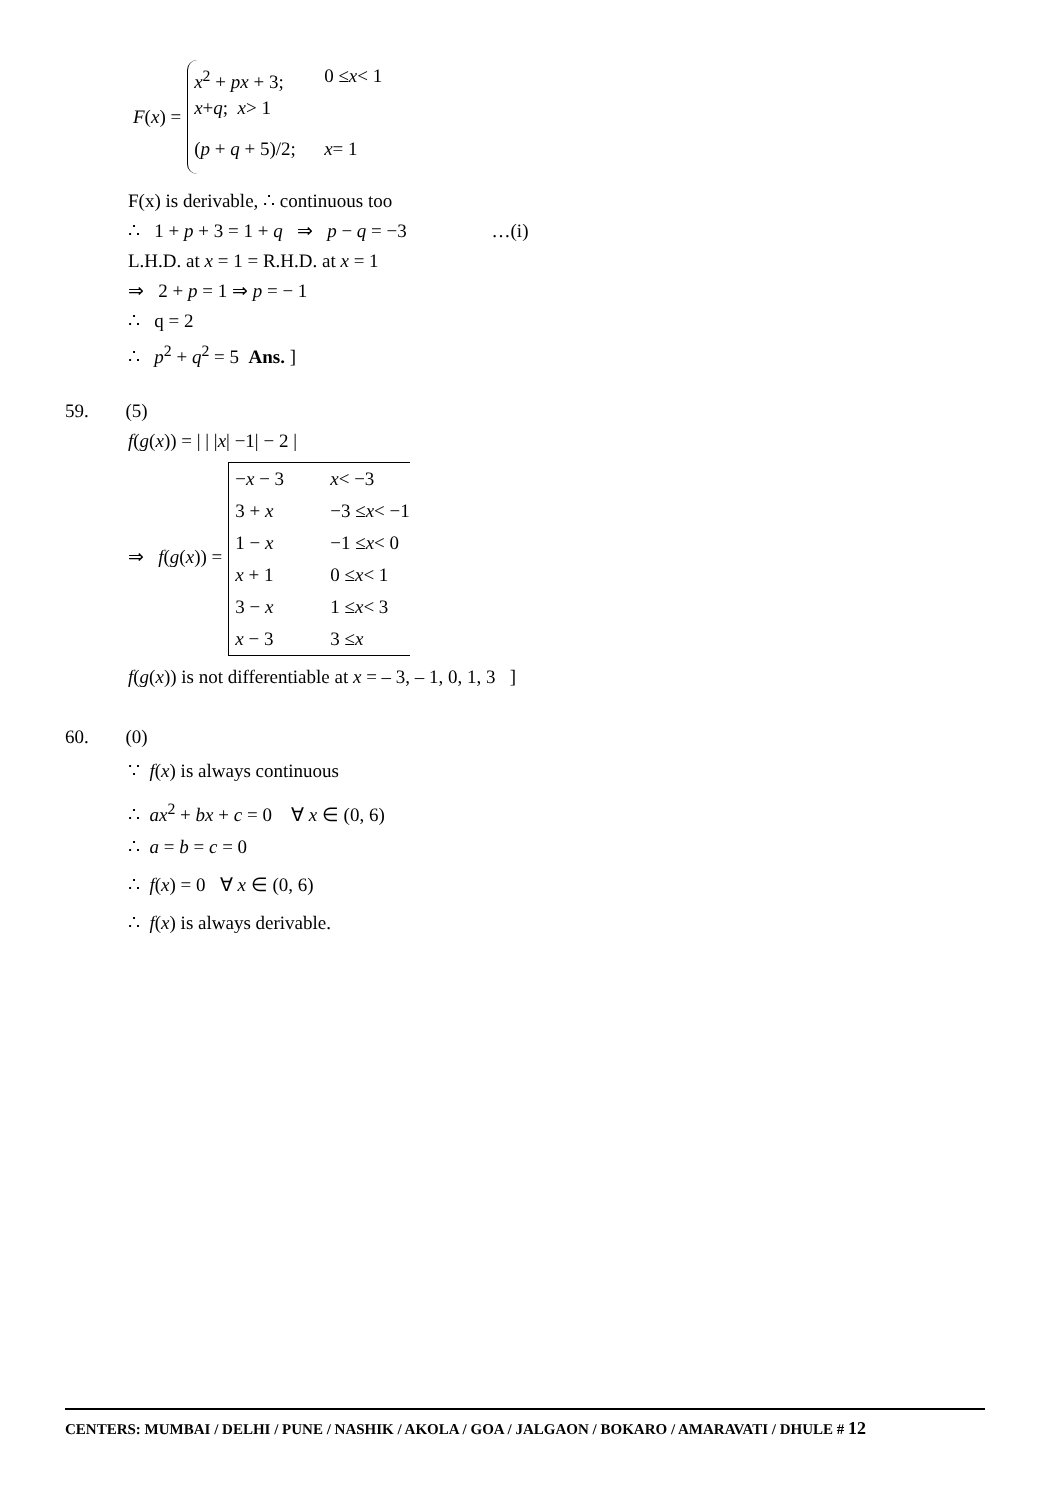F(x) =
x<sup>2</sup> + px + 3; 0 ≤ x < 1
x + q; x > 1
(p + q + 5)/2; x = 1
F(x) is derivable, ∴ continuous too
∴ 1 + p + 3 = 1 + q ⇒ p − q = −3 …(i)
L.H.D. at x = 1 = R.H.D. at x = 1
⇒ 2 + p = 1 ⇒ p = − 1
∴ q = 2
∴ p<sup>2</sup> + q<sup>2</sup> = 5 Ans. ]
59. (5)
f(g(x)) = | | |x| −1| − 2 |
⇒ f(g(x)) =
−x − 3 x < −3
3 + x −3 ≤ x < −1
1 − x −1 ≤ x < 0
x + 1 0 ≤ x < 1
3 − x 1 ≤ x < 3
x − 3 3 ≤ x
f(g(x)) is not differentiable at x = – 3, – 1, 0, 1, 3 ]
60. (0)
∵ f(x) is always continuous
∴ ax<sup>2</sup> + bx + c = 0 ∀ x ∈ (0, 6)
∴ a = b = c = 0
∴ f(x) = 0 ∀ x ∈ (0, 6)
∴ f(x) is always derivable.
CENTERS: MUMBAI / DELHI / PUNE / NASHIK / AKOLA / GOA / JALGAON / BOKARO / AMARAVATI / DHULE # 12